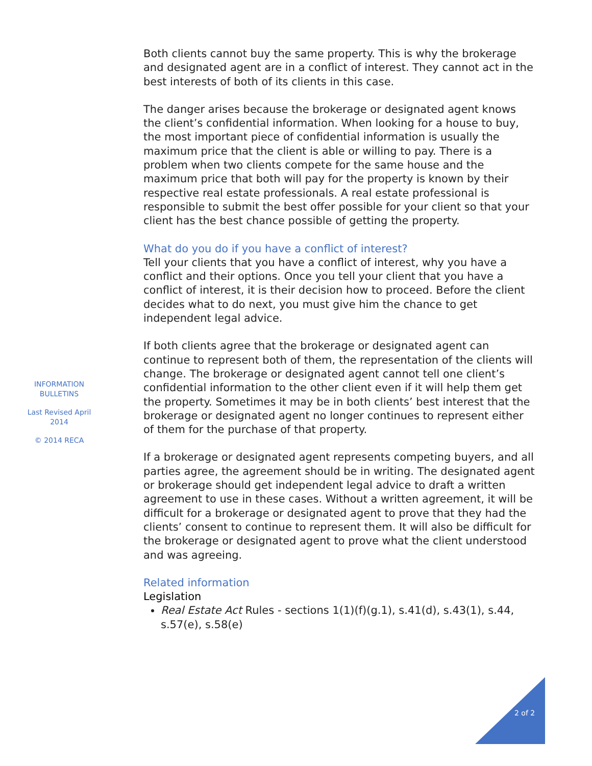INFORMATION
BULLETINS
Last Revised April
2014
© 2014 RECA
Both clients cannot buy the same property. This is why the brokerage and designated agent are in a conflict of interest. They cannot act in the best interests of both of its clients in this case.
The danger arises because the brokerage or designated agent knows the client’s confidential information. When looking for a house to buy, the most important piece of confidential information is usually the maximum price that the client is able or willing to pay. There is a problem when two clients compete for the same house and the maximum price that both will pay for the property is known by their respective real estate professionals. A real estate professional is responsible to submit the best offer possible for your client so that your client has the best chance possible of getting the property.
What do you do if you have a conflict of interest?
Tell your clients that you have a conflict of interest, why you have a conflict and their options. Once you tell your client that you have a conflict of interest, it is their decision how to proceed. Before the client decides what to do next, you must give him the chance to get independent legal advice.
If both clients agree that the brokerage or designated agent can continue to represent both of them, the representation of the clients will change. The brokerage or designated agent cannot tell one client’s confidential information to the other client even if it will help them get the property. Sometimes it may be in both clients’ best interest that the brokerage or designated agent no longer continues to represent either of them for the purchase of that property.
If a brokerage or designated agent represents competing buyers, and all parties agree, the agreement should be in writing. The designated agent or brokerage should get independent legal advice to draft a written agreement to use in these cases. Without a written agreement, it will be difficult for a brokerage or designated agent to prove that they had the clients’ consent to continue to represent them. It will also be difficult for the brokerage or designated agent to prove what the client understood and was agreeing.
Related information
Legislation
Real Estate Act Rules - sections 1(1)(f)(g.1), s.41(d), s.43(1), s.44, s.57(e), s.58(e)
2 of 2